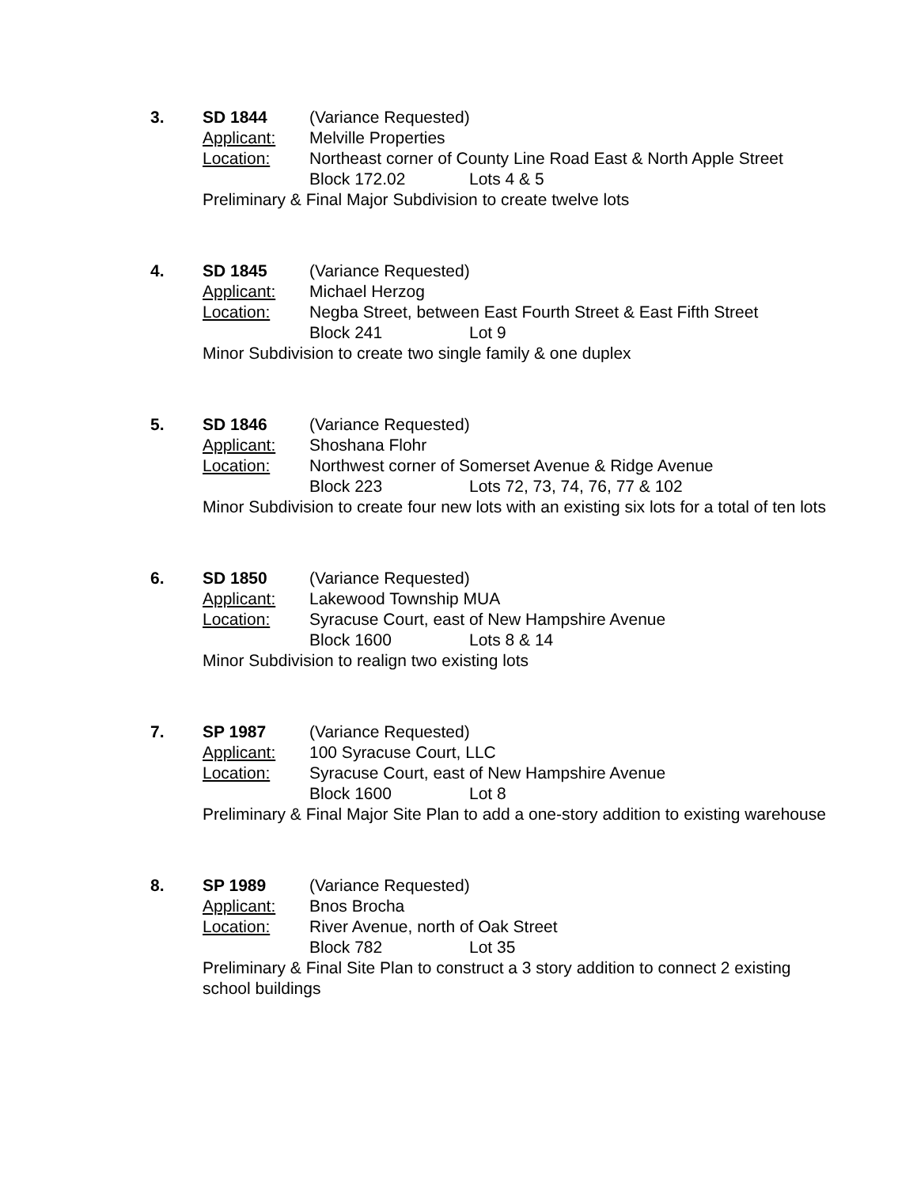3. SD 1844 (Variance Requested)
Applicant: Melville Properties
Location: Northeast corner of County Line Road East & North Apple Street
Block 172.02 Lots 4 & 5
Preliminary & Final Major Subdivision to create twelve lots
4. SD 1845 (Variance Requested)
Applicant: Michael Herzog
Location: Negba Street, between East Fourth Street & East Fifth Street
Block 241 Lot 9
Minor Subdivision to create two single family & one duplex
5. SD 1846 (Variance Requested)
Applicant: Shoshana Flohr
Location: Northwest corner of Somerset Avenue & Ridge Avenue
Block 223 Lots 72, 73, 74, 76, 77 & 102
Minor Subdivision to create four new lots with an existing six lots for a total of ten lots
6. SD 1850 (Variance Requested)
Applicant: Lakewood Township MUA
Location: Syracuse Court, east of New Hampshire Avenue
Block 1600 Lots 8 & 14
Minor Subdivision to realign two existing lots
7. SP 1987 (Variance Requested)
Applicant: 100 Syracuse Court, LLC
Location: Syracuse Court, east of New Hampshire Avenue
Block 1600 Lot 8
Preliminary & Final Major Site Plan to add a one-story addition to existing warehouse
8. SP 1989 (Variance Requested)
Applicant: Bnos Brocha
Location: River Avenue, north of Oak Street
Block 782 Lot 35
Preliminary & Final Site Plan to construct a 3 story addition to connect 2 existing school buildings